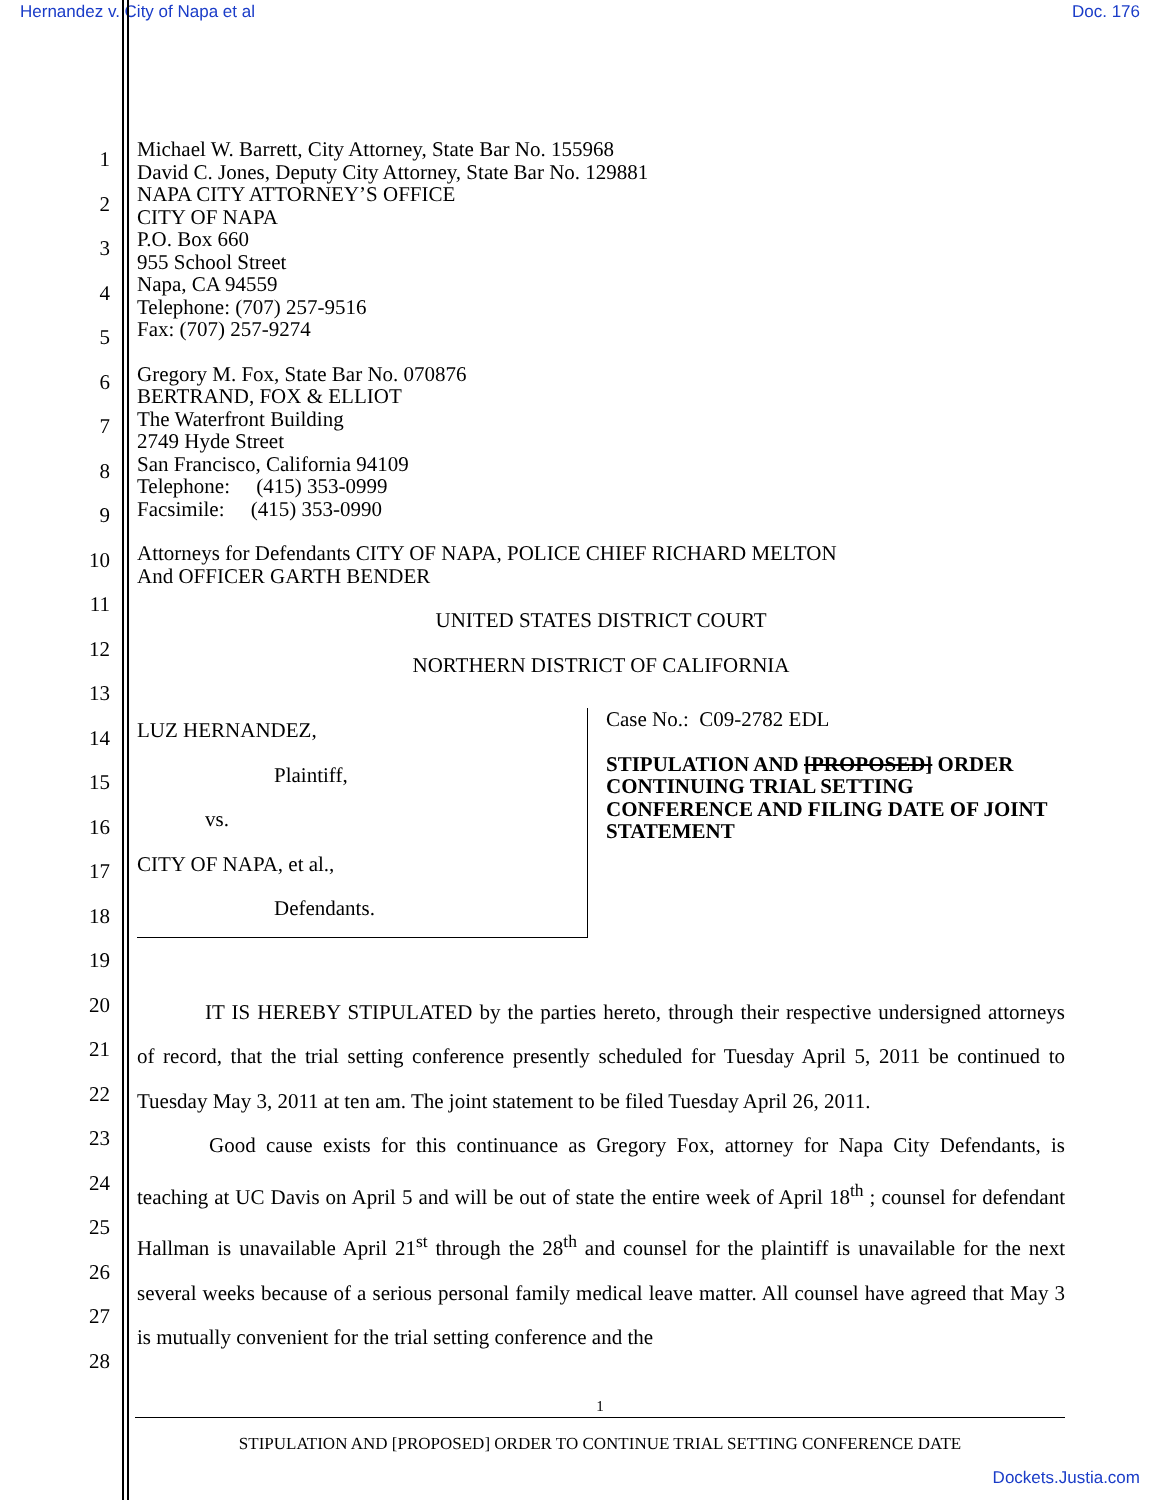Hernandez v. City of Napa et al Doc. 176
1
2
3
4
5
6
7
8
9
10
11
12
13
14
15
16
17
18
19
20
21
22
23
24
25
26
27
28
Michael W. Barrett, City Attorney, State Bar No. 155968
David C. Jones, Deputy City Attorney, State Bar No. 129881
NAPA CITY ATTORNEY’S OFFICE
CITY OF NAPA
P.O. Box 660
955 School Street
Napa, CA 94559
Telephone: (707) 257-9516
Fax: (707) 257-9274
Gregory M. Fox, State Bar No. 070876
BERTRAND, FOX & ELLIOT
The Waterfront Building
2749 Hyde Street
San Francisco, California 94109
Telephone: (415) 353-0999
Facsimile: (415) 353-0990
Attorneys for Defendants CITY OF NAPA, POLICE CHIEF RICHARD MELTON
And OFFICER GARTH BENDER
UNITED STATES DISTRICT COURT
NORTHERN DISTRICT OF CALIFORNIA
LUZ HERNANDEZ,
Plaintiff,
vs.
CITY OF NAPA, et al.,
Defendants.
Case No.: C09-2782 EDL
STIPULATION AND [PROPOSED] ORDER CONTINUING TRIAL SETTING CONFERENCE AND FILING DATE OF JOINT STATEMENT
IT IS HEREBY STIPULATED by the parties hereto, through their respective undersigned attorneys of record, that the trial setting conference presently scheduled for Tuesday April 5, 2011 be continued to Tuesday May 3, 2011 at ten am. The joint statement to be filed Tuesday April 26, 2011.
Good cause exists for this continuance as Gregory Fox, attorney for Napa City Defendants, is teaching at UC Davis on April 5 and will be out of state the entire week of April 18<sup>th</sup> ; counsel for defendant Hallman is unavailable April 21<sup>st</sup> through the 28<sup>th</sup> and counsel for the plaintiff is unavailable for the next several weeks because of a serious personal family medical leave matter. All counsel have agreed that May 3 is mutually convenient for the trial setting conference and the
1
STIPULATION AND [PROPOSED] ORDER TO CONTINUE TRIAL SETTING CONFERENCE DATE
Dockets.Justia.com